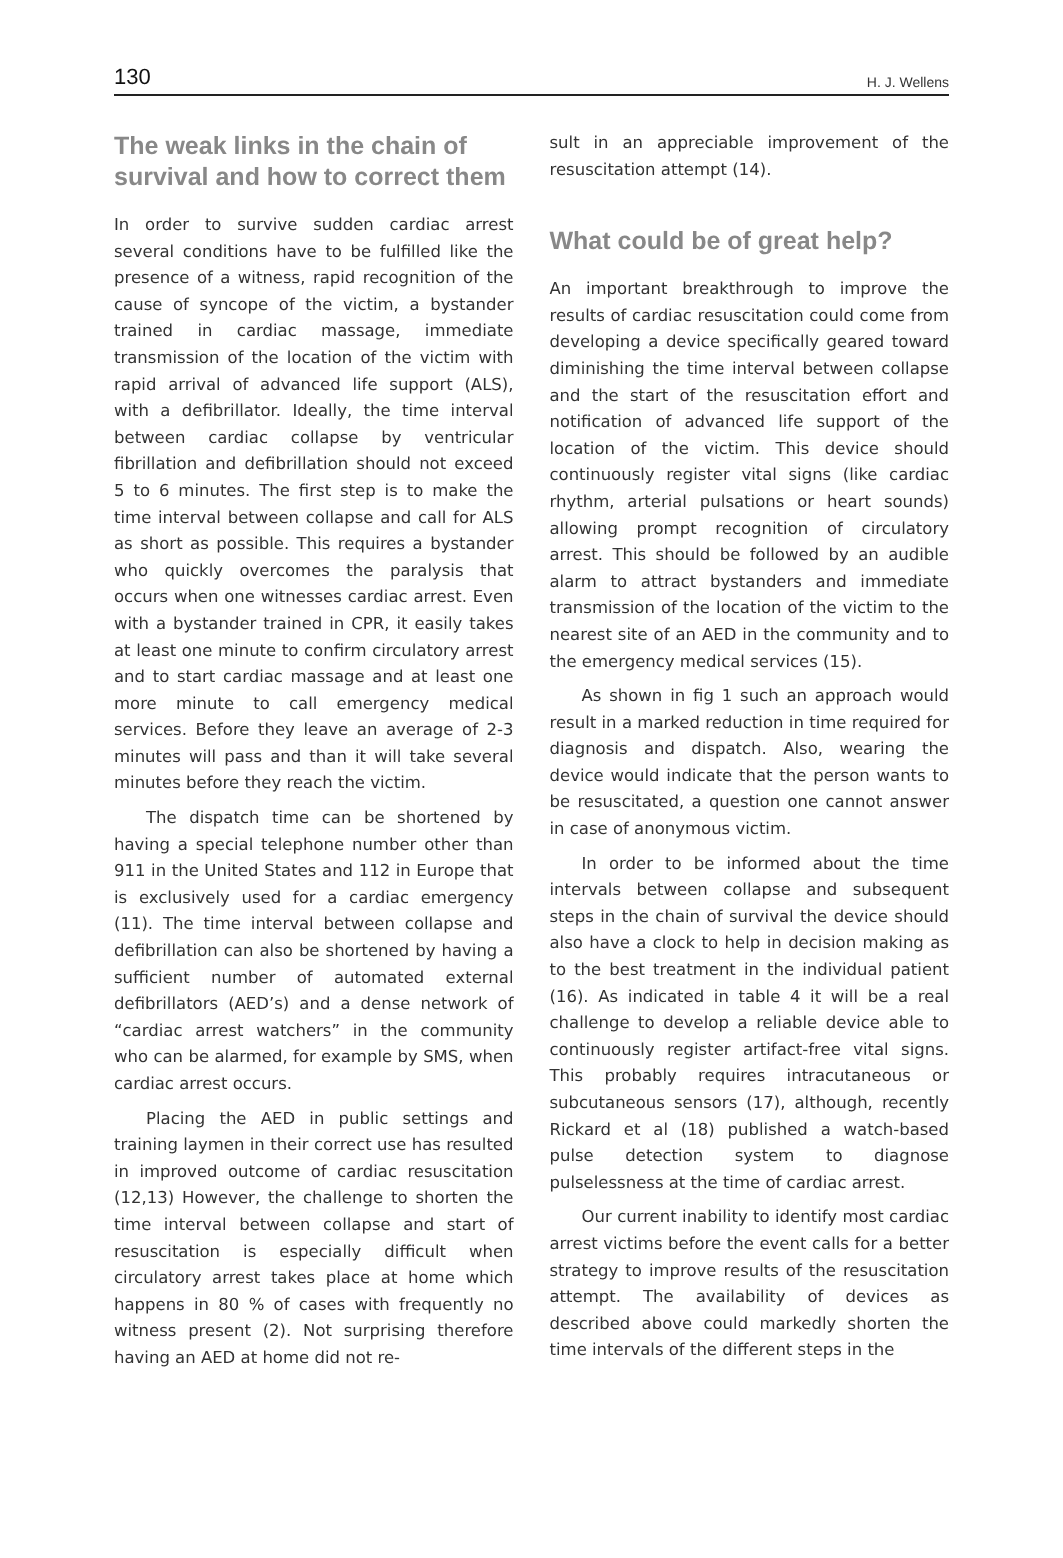130 H. J. Wellens
The weak links in the chain of survival and how to correct them
In order to survive sudden cardiac arrest several conditions have to be fulfilled like the presence of a witness, rapid recognition of the cause of syncope of the victim, a bystander trained in cardiac massage, immediate transmission of the location of the victim with rapid arrival of advanced life support (ALS), with a defibrillator. Ideally, the time interval between cardiac collapse by ventricular fibrillation and defibrillation should not exceed 5 to 6 minutes. The first step is to make the time interval between collapse and call for ALS as short as possible. This requires a bystander who quickly overcomes the paralysis that occurs when one witnesses cardiac arrest. Even with a bystander trained in CPR, it easily takes at least one minute to confirm circulatory arrest and to start cardiac massage and at least one more minute to call emergency medical services. Before they leave an average of 2-3 minutes will pass and than it will take several minutes before they reach the victim.
The dispatch time can be shortened by having a special telephone number other than 911 in the United States and 112 in Europe that is exclusively used for a cardiac emergency (11). The time interval between collapse and defibrillation can also be shortened by having a sufficient number of automated external defibrillators (AED’s) and a dense network of “cardiac arrest watchers” in the community who can be alarmed, for example by SMS, when cardiac arrest occurs.
Placing the AED in public settings and training laymen in their correct use has resulted in improved outcome of cardiac resuscitation (12,13) However, the challenge to shorten the time interval between collapse and start of resuscitation is especially difficult when circulatory arrest takes place at home which happens in 80 % of cases with frequently no witness present (2). Not surprising therefore having an AED at home did not re-
sult in an appreciable improvement of the resuscitation attempt (14).
What could be of great help?
An important breakthrough to improve the results of cardiac resuscitation could come from developing a device specifically geared toward diminishing the time interval between collapse and the start of the resuscitation effort and notification of advanced life support of the location of the victim. This device should continuously register vital signs (like cardiac rhythm, arterial pulsations or heart sounds) allowing prompt recognition of circulatory arrest. This should be followed by an audible alarm to attract bystanders and immediate transmission of the location of the victim to the nearest site of an AED in the community and to the emergency medical services (15).
As shown in fig 1 such an approach would result in a marked reduction in time required for diagnosis and dispatch. Also, wearing the device would indicate that the person wants to be resuscitated, a question one cannot answer in case of anonymous victim.
In order to be informed about the time intervals between collapse and subsequent steps in the chain of survival the device should also have a clock to help in decision making as to the best treatment in the individual patient (16). As indicated in table 4 it will be a real challenge to develop a reliable device able to continuously register artifact-free vital signs. This probably requires intracutaneous or subcutaneous sensors (17), although, recently Rickard et al (18) published a watch-based pulse detection system to diagnose pulselessness at the time of cardiac arrest.
Our current inability to identify most cardiac arrest victims before the event calls for a better strategy to improve results of the resuscitation attempt. The availability of devices as described above could markedly shorten the time intervals of the different steps in the